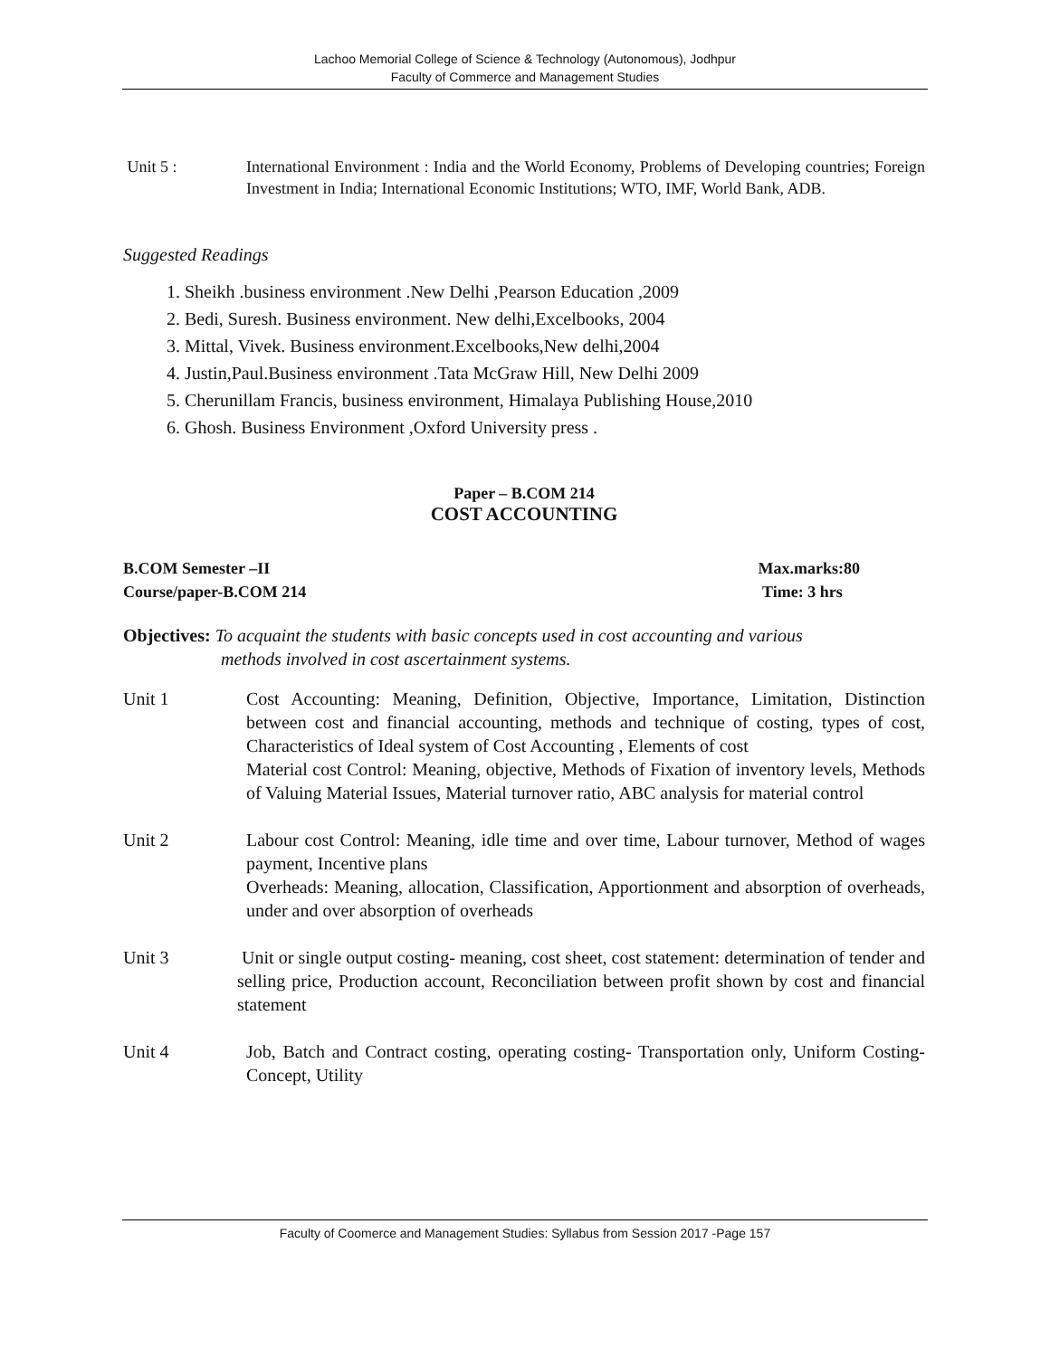Lachoo Memorial College of Science & Technology (Autonomous), Jodhpur
Faculty of Commerce and Management Studies
Unit 5 : International Environment : India and the World Economy, Problems of Developing countries; Foreign Investment in India; International Economic Institutions; WTO, IMF, World Bank, ADB.
Suggested Readings
1. Sheikh .business environment .New Delhi ,Pearson Education ,2009
2. Bedi, Suresh. Business environment. New delhi,Excelbooks, 2004
3. Mittal, Vivek. Business environment.Excelbooks,New delhi,2004
4. Justin,Paul.Business environment .Tata McGraw Hill, New Delhi 2009
5. Cherunillam Francis, business environment, Himalaya Publishing House,2010
6. Ghosh. Business Environment ,Oxford University press .
Paper – B.COM 214
COST ACCOUNTING
B.COM Semester –II
Course/paper-B.COM 214
Max.marks:80
Time: 3 hrs
Objectives: To acquaint the students with basic concepts used in cost accounting and various
methods involved in cost ascertainment systems.
Unit 1 Cost Accounting: Meaning, Definition, Objective, Importance, Limitation, Distinction between cost and financial accounting, methods and technique of costing, types of cost, Characteristics of Ideal system of Cost Accounting , Elements of cost
Material cost Control: Meaning, objective, Methods of Fixation of inventory levels, Methods of Valuing Material Issues, Material turnover ratio, ABC analysis for material control
Unit 2 Labour cost Control: Meaning, idle time and over time, Labour turnover, Method of wages payment, Incentive plans
Overheads: Meaning, allocation, Classification, Apportionment and absorption of overheads, under and over absorption of overheads
Unit 3 Unit or single output costing- meaning, cost sheet, cost statement: determination of tender and selling price, Production account, Reconciliation between profit shown by cost and financial statement
Unit 4 Job, Batch and Contract costing, operating costing- Transportation only, Uniform Costing- Concept, Utility
Faculty of Coomerce and Management Studies: Syllabus from Session 2017 -Page 157